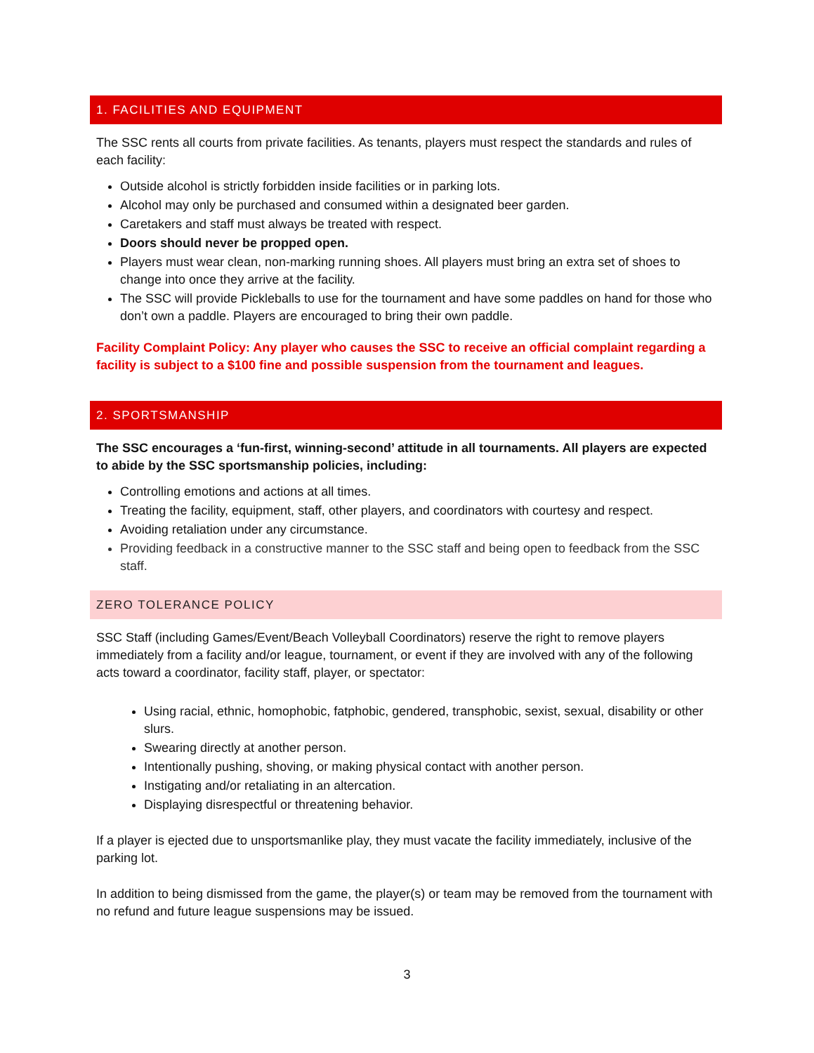1. FACILITIES AND EQUIPMENT
The SSC rents all courts from private facilities. As tenants, players must respect the standards and rules of each facility:
Outside alcohol is strictly forbidden inside facilities or in parking lots.
Alcohol may only be purchased and consumed within a designated beer garden.
Caretakers and staff must always be treated with respect.
Doors should never be propped open.
Players must wear clean, non-marking running shoes. All players must bring an extra set of shoes to change into once they arrive at the facility.
The SSC will provide Pickleballs to use for the tournament and have some paddles on hand for those who don’t own a paddle. Players are encouraged to bring their own paddle.
Facility Complaint Policy: Any player who causes the SSC to receive an official complaint regarding a facility is subject to a $100 fine and possible suspension from the tournament and leagues.
2. SPORTSMANSHIP
The SSC encourages a ‘fun-first, winning-second’ attitude in all tournaments. All players are expected to abide by the SSC sportsmanship policies, including:
Controlling emotions and actions at all times.
Treating the facility, equipment, staff, other players, and coordinators with courtesy and respect.
Avoiding retaliation under any circumstance.
Providing feedback in a constructive manner to the SSC staff and being open to feedback from the SSC staff.
ZERO TOLERANCE POLICY
SSC Staff (including Games/Event/Beach Volleyball Coordinators) reserve the right to remove players immediately from a facility and/or league, tournament, or event if they are involved with any of the following acts toward a coordinator, facility staff, player, or spectator:
Using racial, ethnic, homophobic, fatphobic, gendered, transphobic, sexist, sexual, disability or other slurs.
Swearing directly at another person.
Intentionally pushing, shoving, or making physical contact with another person.
Instigating and/or retaliating in an altercation.
Displaying disrespectful or threatening behavior.
If a player is ejected due to unsportsmanlike play, they must vacate the facility immediately, inclusive of the parking lot.
In addition to being dismissed from the game, the player(s) or team may be removed from the tournament with no refund and future league suspensions may be issued.
3